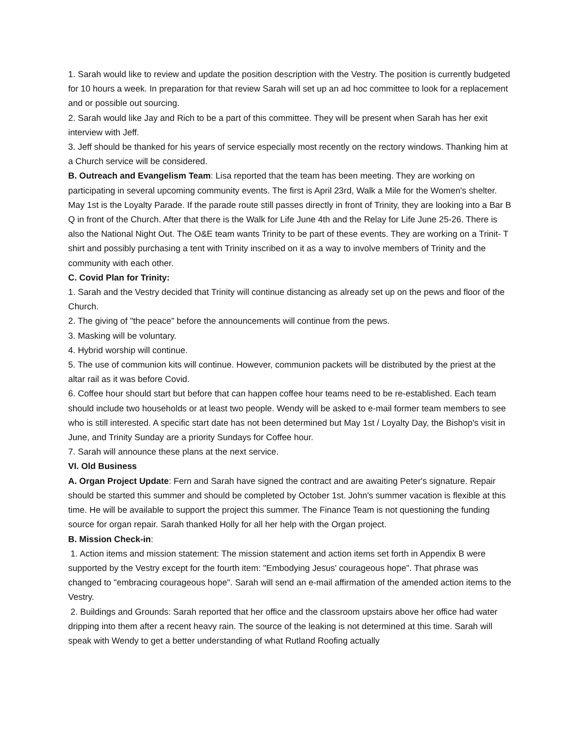1. Sarah would like to review and update the position description with the Vestry. The position is currently budgeted for 10 hours a week. In preparation for that review Sarah will set up an ad hoc committee to look for a replacement and or possible out sourcing.
2. Sarah would like Jay and Rich to be a part of this committee. They will be present when Sarah has her exit interview with Jeff.
3. Jeff should be thanked for his years of service especially most recently on the rectory windows. Thanking him at a Church service will be considered.
B. Outreach and Evangelism Team: Lisa reported that the team has been meeting. They are working on participating in several upcoming community events. The first is April 23rd, Walk a Mile for the Women's shelter. May 1st is the Loyalty Parade. If the parade route still passes directly in front of Trinity, they are looking into a Bar B Q in front of the Church. After that there is the Walk for Life June 4th and the Relay for Life June 25-26. There is also the National Night Out. The O&E team wants Trinity to be part of these events. They are working on a Trinit- T shirt and possibly purchasing a tent with Trinity inscribed on it as a way to involve members of Trinity and the community with each other.
C. Covid Plan for Trinity:
1. Sarah and the Vestry decided that Trinity will continue distancing as already set up on the pews and floor of the Church.
2. The giving of "the peace" before the announcements will continue from the pews.
3. Masking will be voluntary.
4. Hybrid worship will continue.
5. The use of communion kits will continue. However, communion packets will be distributed by the priest at the altar rail as it was before Covid.
6. Coffee hour should start but before that can happen coffee hour teams need to be re-established. Each team should include two households or at least two people. Wendy will be asked to e-mail former team members to see who is still interested. A specific start date has not been determined but May 1st / Loyalty Day, the Bishop's visit in June, and Trinity Sunday are a priority Sundays for Coffee hour.
7. Sarah will announce these plans at the next service.
VI. Old Business
A. Organ Project Update: Fern and Sarah have signed the contract and are awaiting Peter's signature. Repair should be started this summer and should be completed by October 1st. John's summer vacation is flexible at this time. He will be available to support the project this summer. The Finance Team is not questioning the funding source for organ repair. Sarah thanked Holly for all her help with the Organ project.
B. Mission Check-in:
1. Action items and mission statement: The mission statement and action items set forth in Appendix B were supported by the Vestry except for the fourth item: "Embodying Jesus' courageous hope". That phrase was changed to "embracing courageous hope". Sarah will send an e-mail affirmation of the amended action items to the Vestry.
2. Buildings and Grounds: Sarah reported that her office and the classroom upstairs above her office had water dripping into them after a recent heavy rain. The source of the leaking is not determined at this time. Sarah will speak with Wendy to get a better understanding of what Rutland Roofing actually